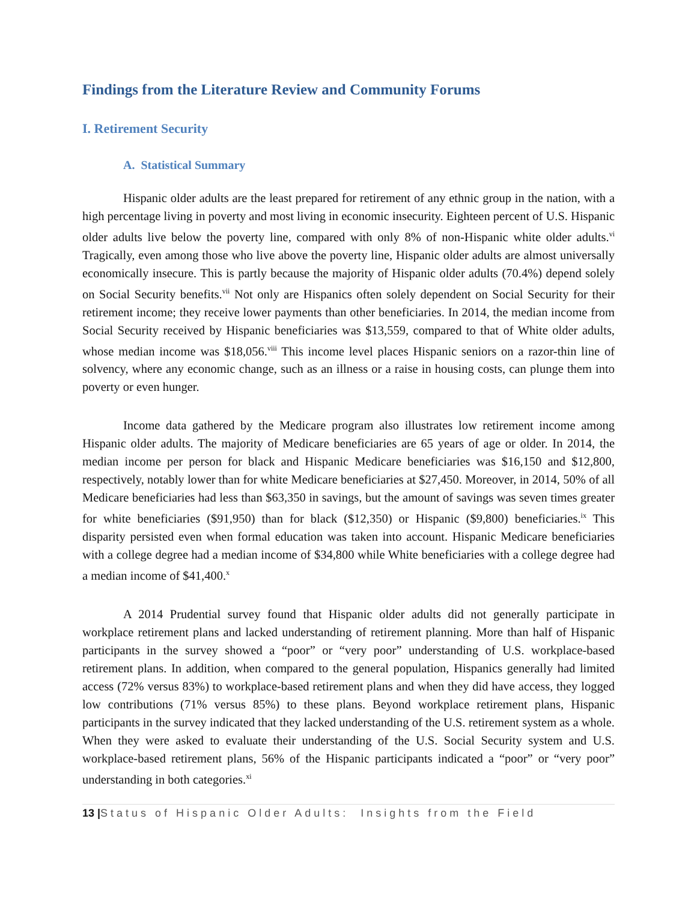Findings from the Literature Review and Community Forums
I. Retirement Security
A. Statistical Summary
Hispanic older adults are the least prepared for retirement of any ethnic group in the nation, with a high percentage living in poverty and most living in economic insecurity. Eighteen percent of U.S. Hispanic older adults live below the poverty line, compared with only 8% of non-Hispanic white older adults.<sup>vi</sup> Tragically, even among those who live above the poverty line, Hispanic older adults are almost universally economically insecure. This is partly because the majority of Hispanic older adults (70.4%) depend solely on Social Security benefits.<sup>vii</sup> Not only are Hispanics often solely dependent on Social Security for their retirement income; they receive lower payments than other beneficiaries. In 2014, the median income from Social Security received by Hispanic beneficiaries was $13,559, compared to that of White older adults, whose median income was $18,056.<sup>viii</sup> This income level places Hispanic seniors on a razor-thin line of solvency, where any economic change, such as an illness or a raise in housing costs, can plunge them into poverty or even hunger.
Income data gathered by the Medicare program also illustrates low retirement income among Hispanic older adults. The majority of Medicare beneficiaries are 65 years of age or older. In 2014, the median income per person for black and Hispanic Medicare beneficiaries was $16,150 and $12,800, respectively, notably lower than for white Medicare beneficiaries at $27,450. Moreover, in 2014, 50% of all Medicare beneficiaries had less than $63,350 in savings, but the amount of savings was seven times greater for white beneficiaries ($91,950) than for black ($12,350) or Hispanic ($9,800) beneficiaries.<sup>ix</sup> This disparity persisted even when formal education was taken into account. Hispanic Medicare beneficiaries with a college degree had a median income of $34,800 while White beneficiaries with a college degree had a median income of $41,400.<sup>x</sup>
A 2014 Prudential survey found that Hispanic older adults did not generally participate in workplace retirement plans and lacked understanding of retirement planning. More than half of Hispanic participants in the survey showed a “poor” or “very poor” understanding of U.S. workplace-based retirement plans. In addition, when compared to the general population, Hispanics generally had limited access (72% versus 83%) to workplace-based retirement plans and when they did have access, they logged low contributions (71% versus 85%) to these plans. Beyond workplace retirement plans, Hispanic participants in the survey indicated that they lacked understanding of the U.S. retirement system as a whole. When they were asked to evaluate their understanding of the U.S. Social Security system and U.S. workplace-based retirement plans, 56% of the Hispanic participants indicated a “poor” or “very poor” understanding in both categories.<sup>xi</sup>
13 |Status of Hispanic Older Adults: Insights from the Field